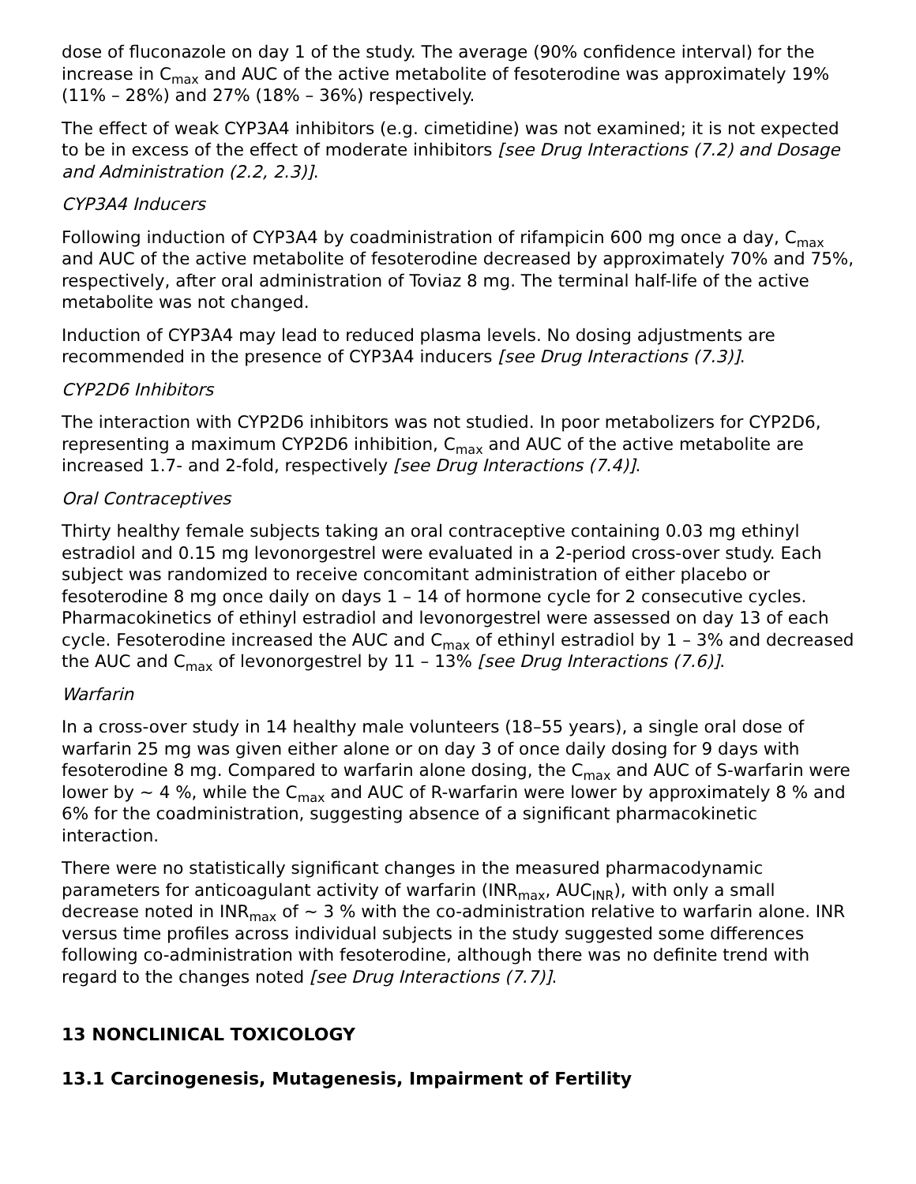dose of fluconazole on day 1 of the study. The average (90% confidence interval) for the increase in C<sub>max</sub> and AUC of the active metabolite of fesoterodine was approximately 19% (11% – 28%) and 27% (18% – 36%) respectively.
The effect of weak CYP3A4 inhibitors (e.g. cimetidine) was not examined; it is not expected to be in excess of the effect of moderate inhibitors [see Drug Interactions (7.2) and Dosage and Administration (2.2, 2.3)].
CYP3A4 Inducers
Following induction of CYP3A4 by coadministration of rifampicin 600 mg once a day, C<sub>max</sub> and AUC of the active metabolite of fesoterodine decreased by approximately 70% and 75%, respectively, after oral administration of Toviaz 8 mg. The terminal half-life of the active metabolite was not changed.
Induction of CYP3A4 may lead to reduced plasma levels. No dosing adjustments are recommended in the presence of CYP3A4 inducers [see Drug Interactions (7.3)].
CYP2D6 Inhibitors
The interaction with CYP2D6 inhibitors was not studied. In poor metabolizers for CYP2D6, representing a maximum CYP2D6 inhibition, C<sub>max</sub> and AUC of the active metabolite are increased 1.7- and 2-fold, respectively [see Drug Interactions (7.4)].
Oral Contraceptives
Thirty healthy female subjects taking an oral contraceptive containing 0.03 mg ethinyl estradiol and 0.15 mg levonorgestrel were evaluated in a 2-period cross-over study. Each subject was randomized to receive concomitant administration of either placebo or fesoterodine 8 mg once daily on days 1 – 14 of hormone cycle for 2 consecutive cycles. Pharmacokinetics of ethinyl estradiol and levonorgestrel were assessed on day 13 of each cycle. Fesoterodine increased the AUC and C<sub>max</sub> of ethinyl estradiol by 1 – 3% and decreased the AUC and C<sub>max</sub> of levonorgestrel by 11 – 13% [see Drug Interactions (7.6)].
Warfarin
In a cross-over study in 14 healthy male volunteers (18–55 years), a single oral dose of warfarin 25 mg was given either alone or on day 3 of once daily dosing for 9 days with fesoterodine 8 mg. Compared to warfarin alone dosing, the C<sub>max</sub> and AUC of S-warfarin were lower by ~ 4 %, while the C<sub>max</sub> and AUC of R-warfarin were lower by approximately 8 % and 6% for the coadministration, suggesting absence of a significant pharmacokinetic interaction.
There were no statistically significant changes in the measured pharmacodynamic parameters for anticoagulant activity of warfarin (INR<sub>max</sub>, AUC<sub>INR</sub>), with only a small decrease noted in INR<sub>max</sub> of ~ 3 % with the co-administration relative to warfarin alone. INR versus time profiles across individual subjects in the study suggested some differences following co-administration with fesoterodine, although there was no definite trend with regard to the changes noted [see Drug Interactions (7.7)].
13 NONCLINICAL TOXICOLOGY
13.1 Carcinogenesis, Mutagenesis, Impairment of Fertility